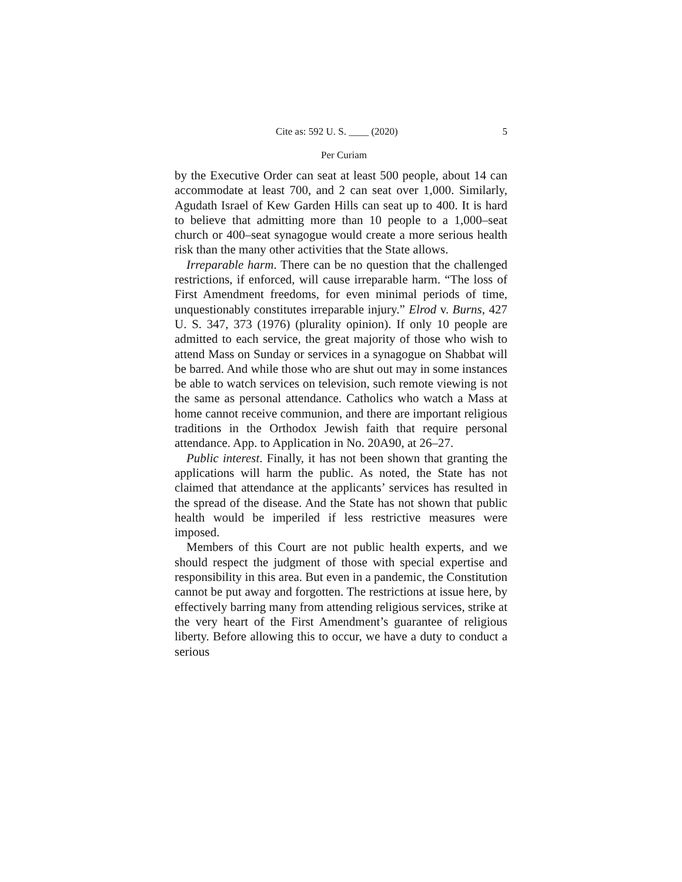Cite as: 592 U. S. ____ (2020) 5
Per Curiam
by the Executive Order can seat at least 500 people, about 14 can accommodate at least 700, and 2 can seat over 1,000. Similarly, Agudath Israel of Kew Garden Hills can seat up to 400. It is hard to believe that admitting more than 10 people to a 1,000–seat church or 400–seat synagogue would create a more serious health risk than the many other activities that the State allows.
Irreparable harm. There can be no question that the challenged restrictions, if enforced, will cause irreparable harm. “The loss of First Amendment freedoms, for even minimal periods of time, unquestionably constitutes irreparable injury.” Elrod v. Burns, 427 U. S. 347, 373 (1976) (plurality opinion). If only 10 people are admitted to each service, the great majority of those who wish to attend Mass on Sunday or services in a synagogue on Shabbat will be barred. And while those who are shut out may in some instances be able to watch services on television, such remote viewing is not the same as personal attendance. Catholics who watch a Mass at home cannot receive communion, and there are important religious traditions in the Orthodox Jewish faith that require personal attendance. App. to Application in No. 20A90, at 26–27.
Public interest. Finally, it has not been shown that granting the applications will harm the public. As noted, the State has not claimed that attendance at the applicants’ services has resulted in the spread of the disease. And the State has not shown that public health would be imperiled if less restrictive measures were imposed.
Members of this Court are not public health experts, and we should respect the judgment of those with special expertise and responsibility in this area. But even in a pandemic, the Constitution cannot be put away and forgotten. The restrictions at issue here, by effectively barring many from attending religious services, strike at the very heart of the First Amendment’s guarantee of religious liberty. Before allowing this to occur, we have a duty to conduct a serious